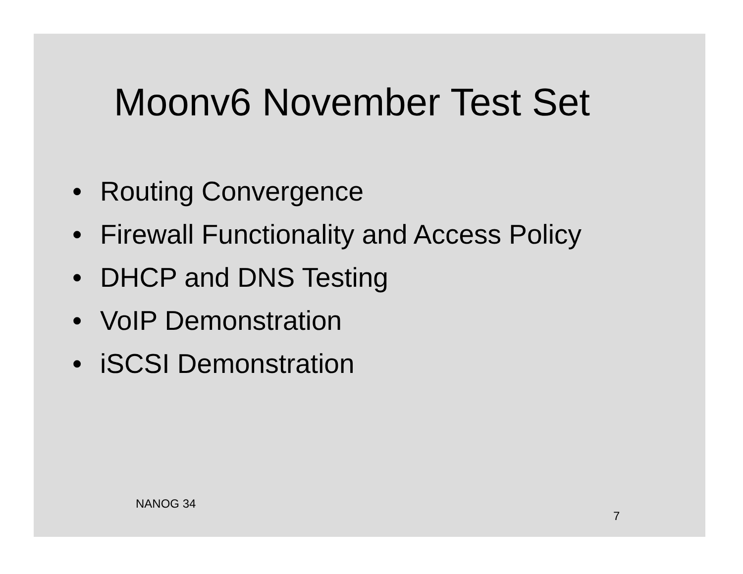Moonv6 November Test Set
• Routing Convergence
• Firewall Functionality and Access Policy
• DHCP and DNS Testing
• VoIP Demonstration
• iSCSI Demonstration
NANOG 34
7